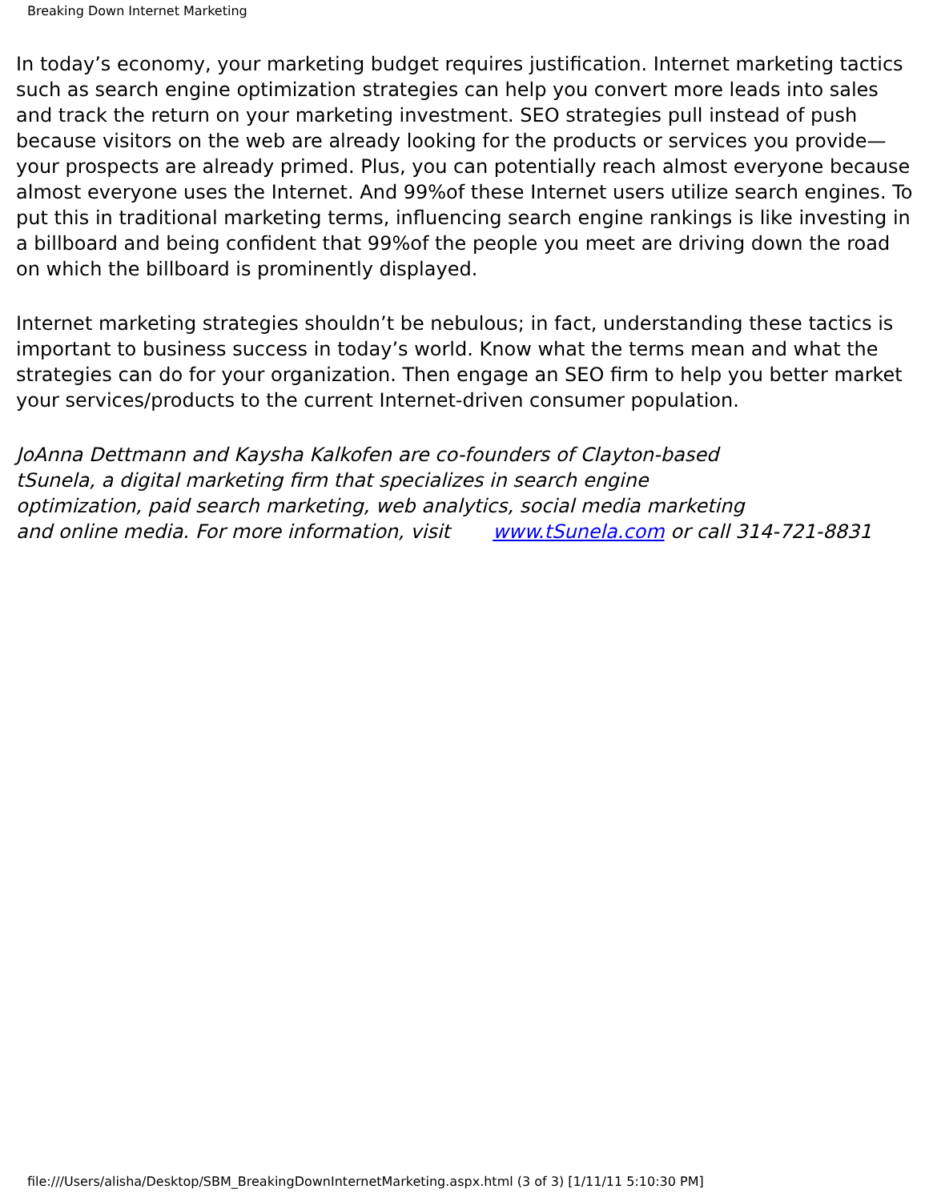Breaking Down Internet Marketing
In today’s economy, your marketing budget requires justification. Internet marketing tactics such as search engine optimization strategies can help you convert more leads into sales and track the return on your marketing investment. SEO strategies pull instead of push because visitors on the web are already looking for the products or services you provide—your prospects are already primed. Plus, you can potentially reach almost everyone because almost everyone uses the Internet. And 99%of these Internet users utilize search engines. To put this in traditional marketing terms, influencing search engine rankings is like investing in a billboard and being confident that 99%of the people you meet are driving down the road on which the billboard is prominently displayed.
Internet marketing strategies shouldn’t be nebulous; in fact, understanding these tactics is important to business success in today’s world. Know what the terms mean and what the strategies can do for your organization. Then engage an SEO firm to help you better market your services/products to the current Internet-driven consumer population.
JoAnna Dettmann and Kaysha Kalkofen are co-founders of Clayton-based
tSunela, a digital marketing firm that specializes in search engine
optimization, paid search marketing, web analytics, social media marketing
and online media. For more information, visit www.tSunela.com or call 314-721-8831
file:///Users/alisha/Desktop/SBM_BreakingDownInternetMarketing.aspx.html (3 of 3) [1/11/11 5:10:30 PM]